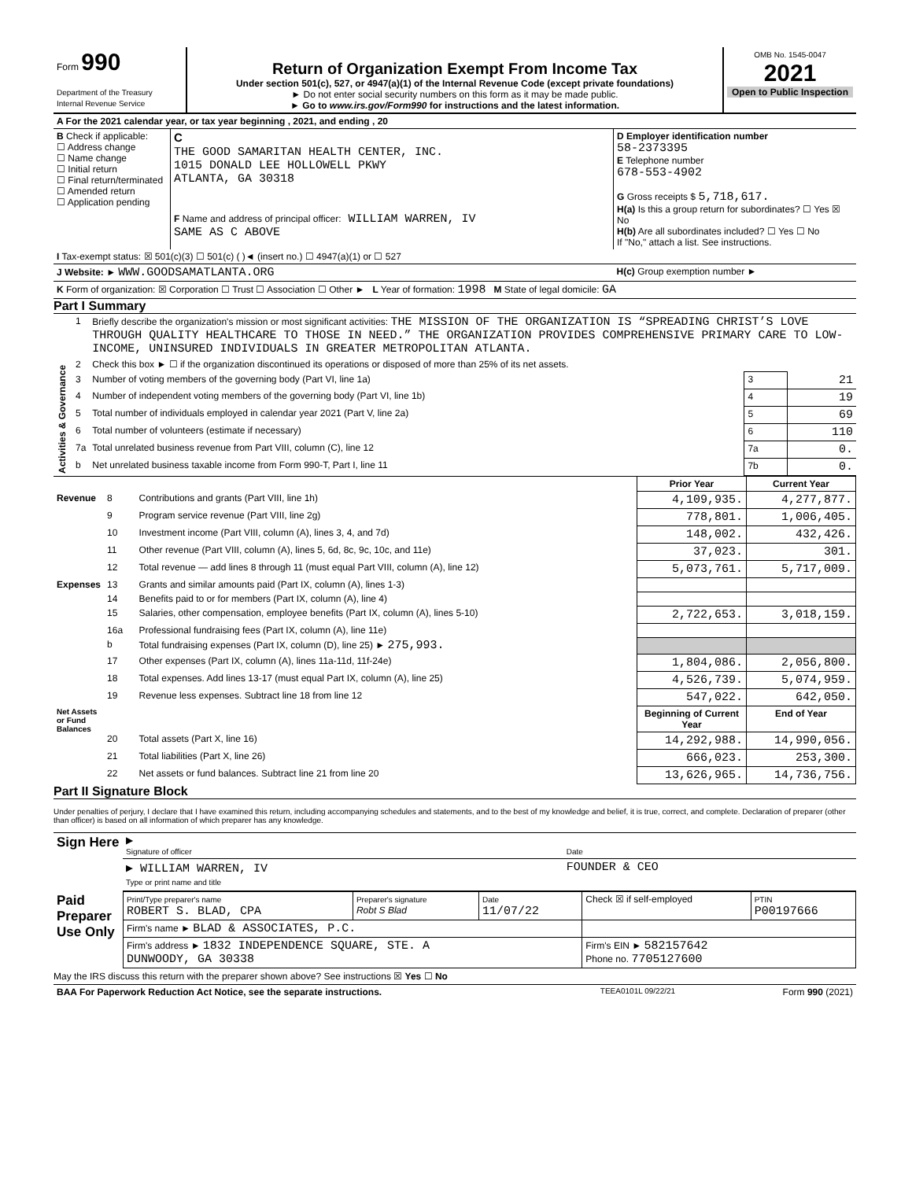| Form 990 Department of the Treasury Internal Revenue Service | Return of Organization Exempt From Income Tax Under section 501(c), 527, or 4947(a)(1) of the Internal Revenue Code (except private foundations) ► Do not enter social security numbers on this form as it may be made public. ► Go to www.irs.gov/Form990 for instructions and the latest information. | OMB No. 1545-0047 2021 Open to Public Inspection |
| A For the 2021 calendar year, or tax year beginning , 2021, and ending , 20 | | |
| B Check if applicable: ☐ Address change ☐ Name change ☐ Initial return ☐ Final return/terminated ☐ Amended return ☐ Application pending | C THE GOOD SAMARITAN HEALTH CENTER, INC. 1015 DONALD LEE HOLLOWELL PKWY ATLANTA, GA 30318 F Name and address of principal officer: WILLIAM WARREN, IV SAME AS C ABOVE | D Employer identification number 58-2373395 E Telephone number 678-553-4902 G Gross receipts $ 5,718,617. H(a) Is this a group return for subordinates? ☐ Yes ☒ No H(b) Are all subordinates included? ☐ Yes ☐ No If "No," attach a list. See instructions. |
| I Tax-exempt status: ☒ 501(c)(3) ☐ 501(c) ( )◄ (insert no.) ☐ 4947(a)(1) or ☐ 527 | | |
| J Website: ► WWW.GOODSAMATLANTA.ORG | | H(c) Group exemption number ► |
| K Form of organization: ☒ Corporation ☐ Trust ☐ Association ☐ Other ► L Year of formation: 1998 M State of legal domicile: GA | | |
Part I Summary
| Activities & Governance | 1 | Briefly describe the organization's mission or most significant activities: THE MISSION OF THE ORGANIZATION IS “SPREADING CHRIST’S LOVE THROUGH QUALITY HEALTHCARE TO THOSE IN NEED.” THE ORGANIZATION PROVIDES COMPREHENSIVE PRIMARY CARE TO LOW-INCOME, UNINSURED INDIVIDUALS IN GREATER METROPOLITAN ATLANTA. | | |
| | 2 | Check this box ► ☐ if the organization discontinued its operations or disposed of more than 25% of its net assets. | | |
| | 3 | Number of voting members of the governing body (Part VI, line 1a) | 3 | 21 |
| | 4 | Number of independent voting members of the governing body (Part VI, line 1b) | 4 | 19 |
| | 5 | Total number of individuals employed in calendar year 2021 (Part V, line 2a) | 5 | 69 |
| | 6 | Total number of volunteers (estimate if necessary) | 6 | 110 |
| | 7a | Total unrelated business revenue from Part VIII, column (C), line 12 | 7a | 0. |
| | b | Net unrelated business taxable income from Form 990-T, Part I, line 11 | 7b | 0. |
| | | | Prior Year | Current Year |
| Revenue | 8 | Contributions and grants (Part VIII, line 1h) | 4,109,935. | 4,277,877. |
| | 9 | Program service revenue (Part VIII, line 2g) | 778,801. | 1,006,405. |
| | 10 | Investment income (Part VIII, column (A), lines 3, 4, and 7d) | 148,002. | 432,426. |
| | 11 | Other revenue (Part VIII, column (A), lines 5, 6d, 8c, 9c, 10c, and 11e) | 37,023. | 301. |
| | 12 | Total revenue — add lines 8 through 11 (must equal Part VIII, column (A), line 12) | 5,073,761. | 5,717,009. |
| Expenses | 13 | Grants and similar amounts paid (Part IX, column (A), lines 1-3) | | |
| | 14 | Benefits paid to or for members (Part IX, column (A), line 4) | | |
| | 15 | Salaries, other compensation, employee benefits (Part IX, column (A), lines 5-10) | 2,722,653. | 3,018,159. |
| | 16a | Professional fundraising fees (Part IX, column (A), line 11e) | | |
| | b | Total fundraising expenses (Part IX, column (D), line 25) ► 275,993. | | |
| | 17 | Other expenses (Part IX, column (A), lines 11a-11d, 11f-24e) | 1,804,086. | 2,056,800. |
| | 18 | Total expenses. Add lines 13-17 (must equal Part IX, column (A), line 25) | 4,526,739. | 5,074,959. |
| | 19 | Revenue less expenses. Subtract line 18 from line 12 | 547,022. | 642,050. |
| Net Assets or Fund Balances | | | Beginning of Current Year | End of Year |
| | 20 | Total assets (Part X, line 16) | 14,292,988. | 14,990,056. |
| | 21 | Total liabilities (Part X, line 26) | 666,023. | 253,300. |
| | 22 | Net assets or fund balances. Subtract line 21 from line 20 | 13,626,965. | 14,736,756. |
Part II Signature Block
Under penalties of perjury, I declare that I have examined this return, including accompanying schedules and statements, and to the best of my knowledge and belief, it is true, correct, and complete. Declaration of preparer (other than officer) is based on all information of which preparer has any knowledge.
| Sign Here | ▶ Signature of officer | Date |
| | ▶ WILLIAM WARREN, IV Type or print name and title | FOUNDER & CEO |
| Paid Preparer Use Only | Print/Type preparer's name ROBERT S. BLAD, CPA | Preparer's signature Robt S Blad | Date 11/07/22 | Check ☒ if self-employed | PTIN P00197666 |
| | Firm's name ► BLAD & ASSOCIATES, P.C. | | | | |
| | Firm's address ► 1832 INDEPENDENCE SQUARE, STE. A DUNWOODY, GA 30338 | | | Firm's EIN ► 582157642 Phone no. 7705127600 | |
May the IRS discuss this return with the preparer shown above? See instructions ☒ Yes ☐ No
| BAA For Paperwork Reduction Act Notice, see the separate instructions. | TEEA0101L 09/22/21 | Form 990 (2021) |